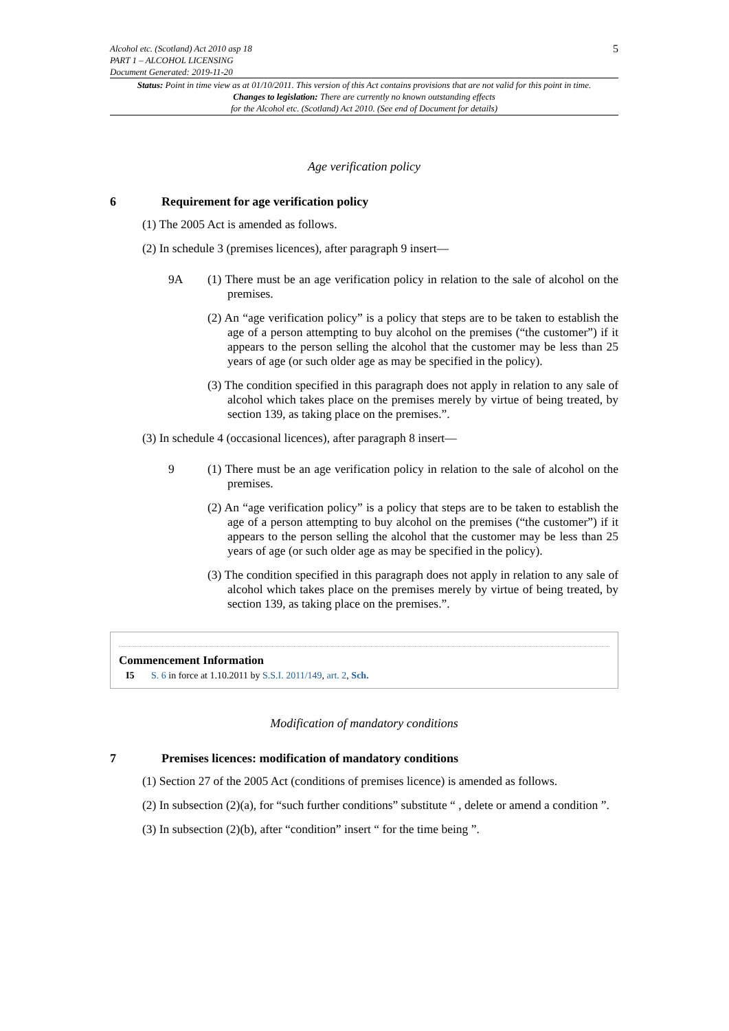Alcohol etc. (Scotland) Act 2010 asp 18
PART 1 – ALCOHOL LICENSING
Document Generated: 2019-11-20
5
Status: Point in time view as at 01/10/2011. This version of this Act contains provisions that are not valid for this point in time.
Changes to legislation: There are currently no known outstanding effects
for the Alcohol etc. (Scotland) Act 2010. (See end of Document for details)
Age verification policy
6 Requirement for age verification policy
(1) The 2005 Act is amended as follows.
(2) In schedule 3 (premises licences), after paragraph 9 insert—
9A
(1) There must be an age verification policy in relation to the sale of alcohol on the premises.
(2) An “age verification policy” is a policy that steps are to be taken to establish the age of a person attempting to buy alcohol on the premises (“the customer”) if it appears to the person selling the alcohol that the customer may be less than 25 years of age (or such older age as may be specified in the policy).
(3) The condition specified in this paragraph does not apply in relation to any sale of alcohol which takes place on the premises merely by virtue of being treated, by section 139, as taking place on the premises.”.
(3) In schedule 4 (occasional licences), after paragraph 8 insert—
9
(1) There must be an age verification policy in relation to the sale of alcohol on the premises.
(2) An “age verification policy” is a policy that steps are to be taken to establish the age of a person attempting to buy alcohol on the premises (“the customer”) if it appears to the person selling the alcohol that the customer may be less than 25 years of age (or such older age as may be specified in the policy).
(3) The condition specified in this paragraph does not apply in relation to any sale of alcohol which takes place on the premises merely by virtue of being treated, by section 139, as taking place on the premises.”.
Commencement Information
I5 S. 6 in force at 1.10.2011 by S.S.I. 2011/149, art. 2, Sch.
Modification of mandatory conditions
7 Premises licences: modification of mandatory conditions
(1) Section 27 of the 2005 Act (conditions of premises licence) is amended as follows.
(2) In subsection (2)(a), for “such further conditions” substitute “ , delete or amend a condition ”.
(3) In subsection (2)(b), after “condition” insert “ for the time being ”.